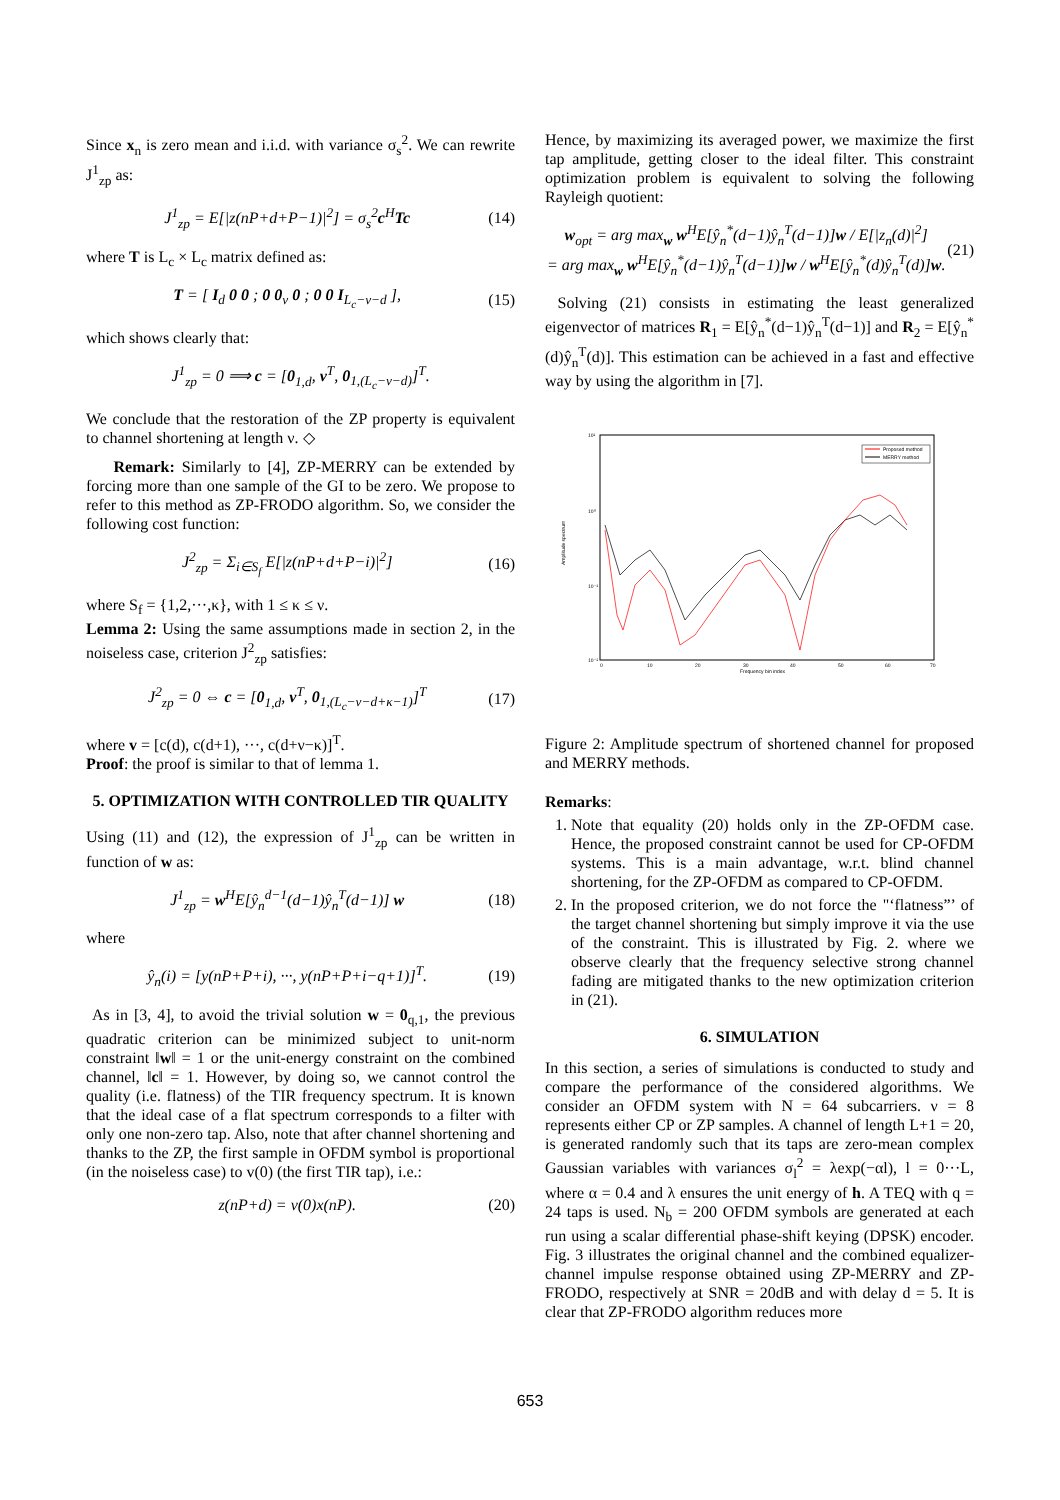Since x<sub>n</sub> is zero mean and i.i.d. with variance σ<sub>s</sub><sup>2</sup>. We can rewrite J<sup>1</sup><sub>zp</sub> as:
J<sup>1</sup><sub>zp</sub> = E[|z(nP+d+P−1)|<sup>2</sup>] = σ<sub>s</sub><sup>2</sup>c<sup>H</sup>Tc (14)
where T is L<sub>c</sub> × L<sub>c</sub> matrix defined as:
T = [ I<sub>d</sub> 0 0 ; 0 0<sub>ν</sub> 0 ; 0 0 I<sub>L<sub>c</sub>−ν−d</sub> ], (15)
which shows clearly that:
J<sup>1</sup><sub>zp</sub> = 0 ⟹ c = [0<sub>1,d</sub>, v<sup>T</sup>, 0<sub>1,(L<sub>c</sub>−ν−d)</sub>]<sup>T</sup>.
We conclude that the restoration of the ZP property is equivalent to channel shortening at length ν. ◇
Remark: Similarly to [4], ZP-MERRY can be extended by forcing more than one sample of the GI to be zero. We propose to refer to this method as ZP-FRODO algorithm. So, we consider the following cost function:
J<sup>2</sup><sub>zp</sub> = Σ<sub>i∈S<sub>f</sub></sub> E[|z(nP+d+P−i)|<sup>2</sup>] (16)
where S<sub>f</sub> = {1,2,···,κ}, with 1 ≤ κ ≤ ν.
Lemma 2: Using the same assumptions made in section 2, in the noiseless case, criterion J<sup>2</sup><sub>zp</sub> satisfies:
J<sup>2</sup><sub>zp</sub> = 0 ⇔ c = [0<sub>1,d</sub>, v<sup>T</sup>, 0<sub>1,(L<sub>c</sub>−ν−d+κ−1)</sub>]<sup>T</sup> (17)
where v = [c(d), c(d+1), ···, c(d+ν−κ)]<sup>T</sup>.
Proof: the proof is similar to that of lemma 1.
5. OPTIMIZATION WITH CONTROLLED TIR QUALITY
Using (11) and (12), the expression of J<sup>1</sup><sub>zp</sub> can be written in function of w as:
J<sup>1</sup><sub>zp</sub> = w<sup>H</sup>E[ŷ<sub>n</sub><sup>d−1</sup>(d−1)ŷ<sub>n</sub><sup>T</sup>(d−1)] w (18)
where
ŷ<sub>n</sub>(i) = [y(nP+P+i), ···, y(nP+P+i−q+1)]<sup>T</sup>. (19)
As in [3, 4], to avoid the trivial solution w = 0<sub>q,1</sub>, the previous quadratic criterion can be minimized subject to unit-norm constraint ‖w‖ = 1 or the unit-energy constraint on the combined channel, ‖c‖ = 1. However, by doing so, we cannot control the quality (i.e. flatness) of the TIR frequency spectrum. It is known that the ideal case of a flat spectrum corresponds to a filter with only one non-zero tap. Also, note that after channel shortening and thanks to the ZP, the first sample in OFDM symbol is proportional (in the noiseless case) to v(0) (the first TIR tap), i.e.:
z(nP+d) = v(0)x(nP). (20)
Hence, by maximizing its averaged power, we maximize the first tap amplitude, getting closer to the ideal filter. This constraint optimization problem is equivalent to solving the following Rayleigh quotient:
w<sub>opt</sub> = arg max<sub>w</sub> w<sup>H</sup>E[ŷ<sub>n</sub><sup>*</sup>(d−1)ŷ<sub>n</sub><sup>T</sup>(d−1)]w / E[|z<sub>n</sub>(d)|<sup>2</sup>]
= arg max<sub>w</sub> w<sup>H</sup>E[ŷ<sub>n</sub><sup>*</sup>(d−1)ŷ<sub>n</sub><sup>T</sup>(d−1)]w / w<sup>H</sup>E[ŷ<sub>n</sub><sup>*</sup>(d)ŷ<sub>n</sub><sup>T</sup>(d)]w. (21)
Solving (21) consists in estimating the least generalized eigenvector of matrices R<sub>1</sub> = E[ŷ<sub>n</sub><sup>*</sup>(d−1)ŷ<sub>n</sub><sup>T</sup>(d−1)] and R<sub>2</sub> = E[ŷ<sub>n</sub><sup>*</sup>(d)ŷ<sub>n</sub><sup>T</sup>(d)]. This estimation can be achieved in a fast and effective way by using the algorithm in [7].
Proposed method
MERRY method
Amplitude spectrum
Frequency bin index
0
10
20
30
40
50
60
70
10¹
10⁰
10⁻¹
10⁻²
Figure 2: Amplitude spectrum of shortened channel for proposed and MERRY methods.
Remarks:
1. Note that equality (20) holds only in the ZP-OFDM case. Hence, the proposed constraint cannot be used for CP-OFDM systems. This is a main advantage, w.r.t. blind channel shortening, for the ZP-OFDM as compared to CP-OFDM.
2. In the proposed criterion, we do not force the "‘flatness”’ of the target channel shortening but simply improve it via the use of the constraint. This is illustrated by Fig. 2. where we observe clearly that the frequency selective strong channel fading are mitigated thanks to the new optimization criterion in (21).
6. SIMULATION
In this section, a series of simulations is conducted to study and compare the performance of the considered algorithms. We consider an OFDM system with N = 64 subcarriers. ν = 8 represents either CP or ZP samples. A channel of length L+1 = 20, is generated randomly such that its taps are zero-mean complex Gaussian variables with variances σ<sub>l</sub><sup>2</sup> = λexp(−αl), l = 0···L, where α = 0.4 and λ ensures the unit energy of h. A TEQ with q = 24 taps is used. N<sub>b</sub> = 200 OFDM symbols are generated at each run using a scalar differential phase-shift keying (DPSK) encoder. Fig. 3 illustrates the original channel and the combined equalizer-channel impulse response obtained using ZP-MERRY and ZP-FRODO, respectively at SNR = 20dB and with delay d = 5. It is clear that ZP-FRODO algorithm reduces more
653